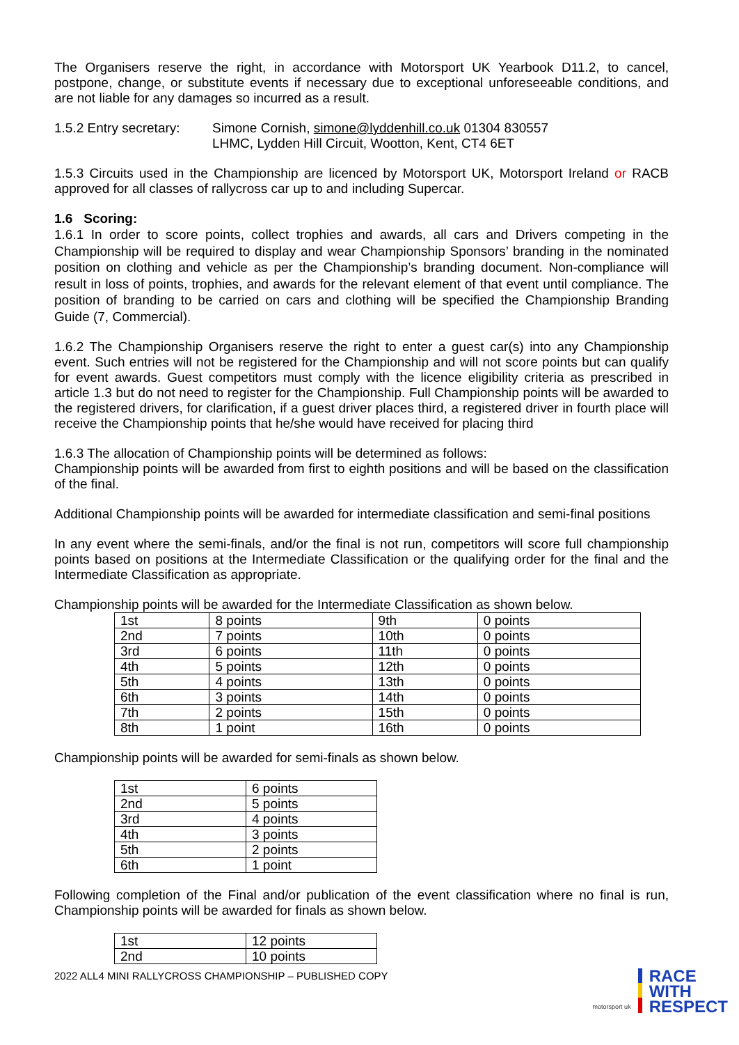The Organisers reserve the right, in accordance with Motorsport UK Yearbook D11.2, to cancel, postpone, change, or substitute events if necessary due to exceptional unforeseeable conditions, and are not liable for any damages so incurred as a result.
1.5.2 Entry secretary:
Simone Cornish, simone@lyddenhill.co.uk 01304 830557
LHMC, Lydden Hill Circuit, Wootton, Kent, CT4 6ET
1.5.3 Circuits used in the Championship are licenced by Motorsport UK, Motorsport Ireland or RACB approved for all classes of rallycross car up to and including Supercar.
1.6 Scoring:
1.6.1 In order to score points, collect trophies and awards, all cars and Drivers competing in the Championship will be required to display and wear Championship Sponsors’ branding in the nominated position on clothing and vehicle as per the Championship’s branding document. Non-compliance will result in loss of points, trophies, and awards for the relevant element of that event until compliance. The position of branding to be carried on cars and clothing will be specified the Championship Branding Guide (7, Commercial).
1.6.2 The Championship Organisers reserve the right to enter a guest car(s) into any Championship event. Such entries will not be registered for the Championship and will not score points but can qualify for event awards. Guest competitors must comply with the licence eligibility criteria as prescribed in article 1.3 but do not need to register for the Championship. Full Championship points will be awarded to the registered drivers, for clarification, if a guest driver places third, a registered driver in fourth place will receive the Championship points that he/she would have received for placing third
1.6.3 The allocation of Championship points will be determined as follows:
Championship points will be awarded from first to eighth positions and will be based on the classification of the final.
Additional Championship points will be awarded for intermediate classification and semi-final positions
In any event where the semi-finals, and/or the final is not run, competitors will score full championship points based on positions at the Intermediate Classification or the qualifying order for the final and the Intermediate Classification as appropriate.
Championship points will be awarded for the Intermediate Classification as shown below.
| 1st | 8 points | 9th | 0 points |
| 2nd | 7 points | 10th | 0 points |
| 3rd | 6 points | 11th | 0 points |
| 4th | 5 points | 12th | 0 points |
| 5th | 4 points | 13th | 0 points |
| 6th | 3 points | 14th | 0 points |
| 7th | 2 points | 15th | 0 points |
| 8th | 1 point | 16th | 0 points |
Championship points will be awarded for semi-finals as shown below.
| 1st | 6 points |
| 2nd | 5 points |
| 3rd | 4 points |
| 4th | 3 points |
| 5th | 2 points |
| 6th | 1 point |
Following completion of the Final and/or publication of the event classification where no final is run, Championship points will be awarded for finals as shown below.
| 1st | 12 points |
| 2nd | 10 points |
2022 ALL4 MINI RALLYCROSS CHAMPIONSHIP – PUBLISHED COPY
motorsport uk
RACE
WITH
RESPECT